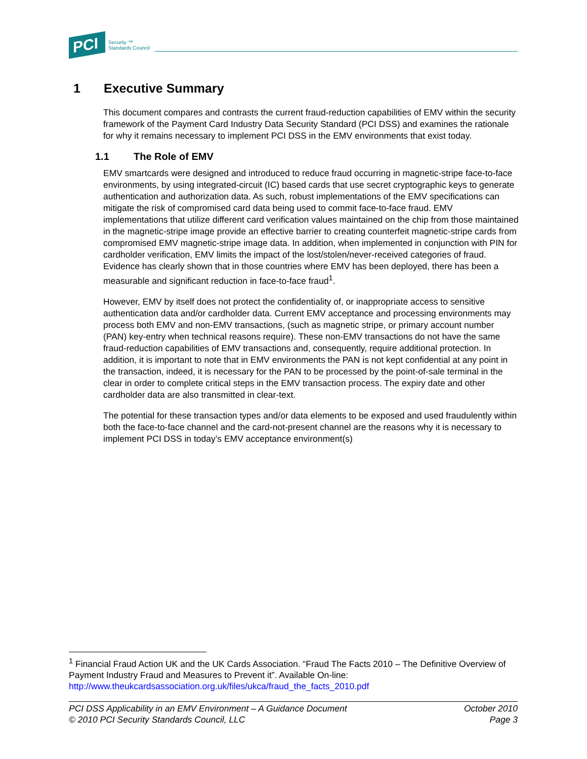PCI
Security ™
Standards Council
1 Executive Summary
This document compares and contrasts the current fraud-reduction capabilities of EMV within the security framework of the Payment Card Industry Data Security Standard (PCI DSS) and examines the rationale for why it remains necessary to implement PCI DSS in the EMV environments that exist today.
1.1 The Role of EMV
EMV smartcards were designed and introduced to reduce fraud occurring in magnetic-stripe face-to-face environments, by using integrated-circuit (IC) based cards that use secret cryptographic keys to generate authentication and authorization data. As such, robust implementations of the EMV specifications can mitigate the risk of compromised card data being used to commit face-to-face fraud. EMV implementations that utilize different card verification values maintained on the chip from those maintained in the magnetic-stripe image provide an effective barrier to creating counterfeit magnetic-stripe cards from compromised EMV magnetic-stripe image data. In addition, when implemented in conjunction with PIN for cardholder verification, EMV limits the impact of the lost/stolen/never-received categories of fraud. Evidence has clearly shown that in those countries where EMV has been deployed, there has been a measurable and significant reduction in face-to-face fraud<sup>1</sup>.
However, EMV by itself does not protect the confidentiality of, or inappropriate access to sensitive authentication data and/or cardholder data. Current EMV acceptance and processing environments may process both EMV and non-EMV transactions, (such as magnetic stripe, or primary account number (PAN) key-entry when technical reasons require). These non-EMV transactions do not have the same fraud-reduction capabilities of EMV transactions and, consequently, require additional protection. In addition, it is important to note that in EMV environments the PAN is not kept confidential at any point in the transaction, indeed, it is necessary for the PAN to be processed by the point-of-sale terminal in the clear in order to complete critical steps in the EMV transaction process. The expiry date and other cardholder data are also transmitted in clear-text.
The potential for these transaction types and/or data elements to be exposed and used fraudulently within both the face-to-face channel and the card-not-present channel are the reasons why it is necessary to implement PCI DSS in today’s EMV acceptance environment(s)
<sup>1</sup> Financial Fraud Action UK and the UK Cards Association. “Fraud The Facts 2010 – The Definitive Overview of Payment Industry Fraud and Measures to Prevent it”. Available On-line: http://www.theukcardsassociation.org.uk/files/ukca/fraud_the_facts_2010.pdf
PCI DSS Applicability in an EMV Environment – A Guidance Document
© 2010 PCI Security Standards Council, LLC
October 2010
Page 3